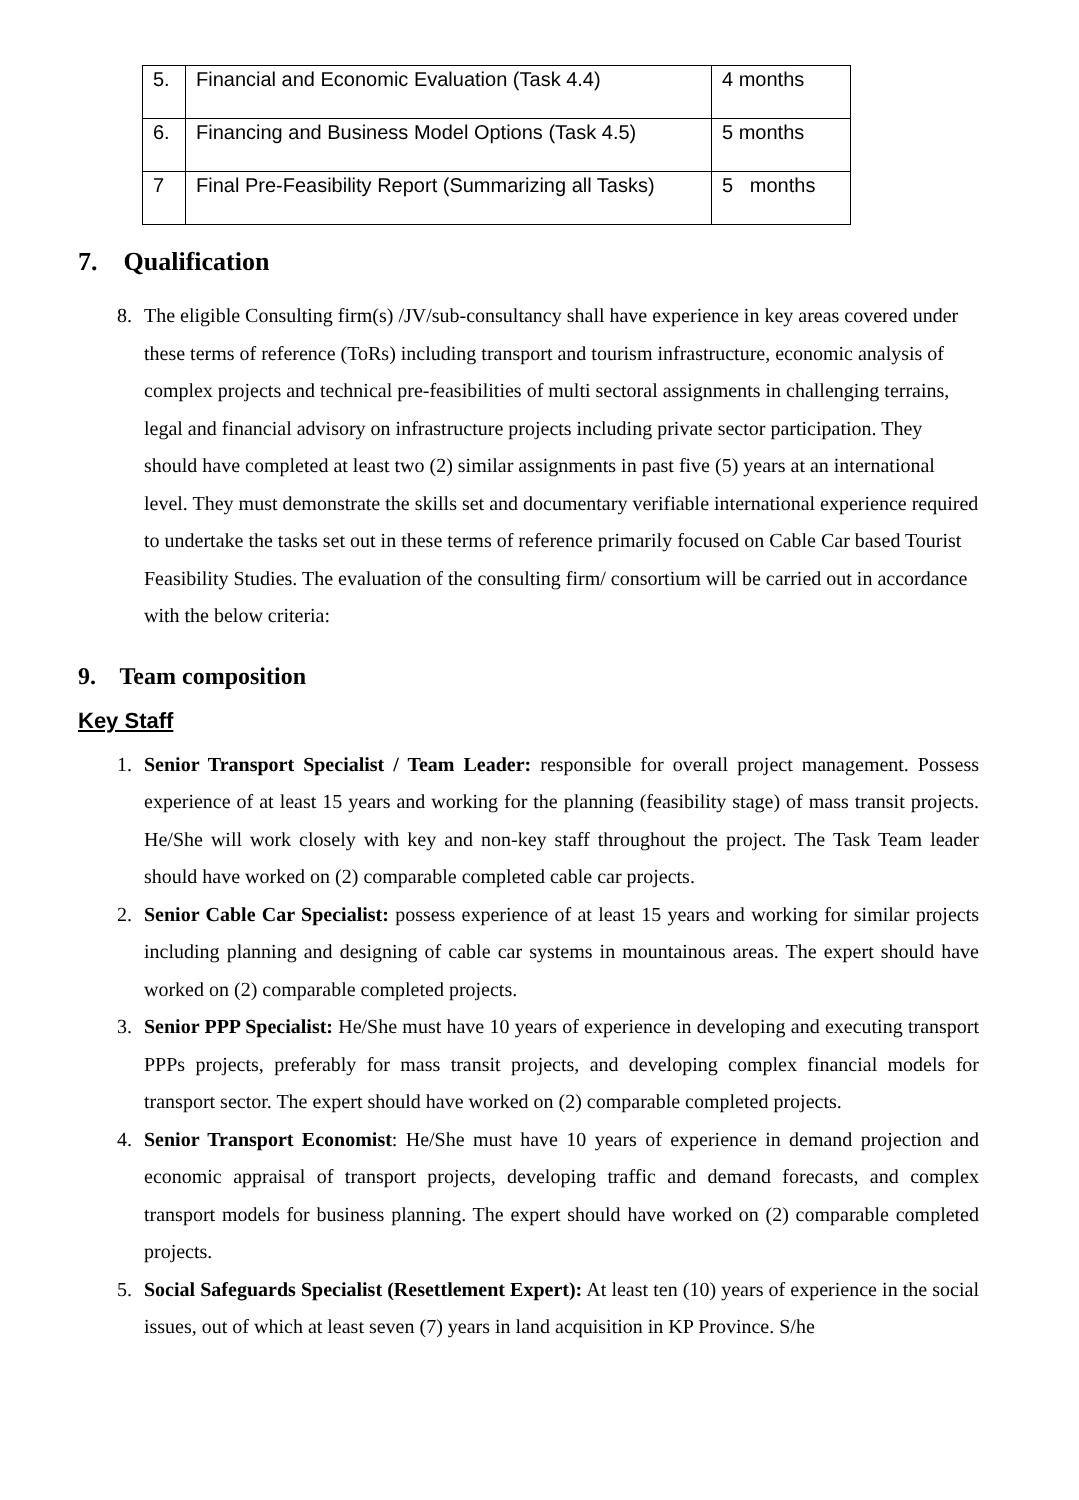| 5. | Financial and Economic Evaluation (Task 4.4) | 4 months |
| 6. | Financing and Business Model Options (Task 4.5) | 5 months |
| 7 | Final Pre-Feasibility Report (Summarizing all Tasks) | 5 months |
7. Qualification
8. The eligible Consulting firm(s) /JV/sub-consultancy shall have experience in key areas covered under these terms of reference (ToRs) including transport and tourism infrastructure, economic analysis of complex projects and technical pre-feasibilities of multi sectoral assignments in challenging terrains, legal and financial advisory on infrastructure projects including private sector participation. They should have completed at least two (2) similar assignments in past five (5) years at an international level. They must demonstrate the skills set and documentary verifiable international experience required to undertake the tasks set out in these terms of reference primarily focused on Cable Car based Tourist Feasibility Studies. The evaluation of the consulting firm/ consortium will be carried out in accordance with the below criteria:
9. Team composition
Key Staff
1. Senior Transport Specialist / Team Leader: responsible for overall project management. Possess experience of at least 15 years and working for the planning (feasibility stage) of mass transit projects. He/She will work closely with key and non-key staff throughout the project. The Task Team leader should have worked on (2) comparable completed cable car projects.
2. Senior Cable Car Specialist: possess experience of at least 15 years and working for similar projects including planning and designing of cable car systems in mountainous areas. The expert should have worked on (2) comparable completed projects.
3. Senior PPP Specialist: He/She must have 10 years of experience in developing and executing transport PPPs projects, preferably for mass transit projects, and developing complex financial models for transport sector. The expert should have worked on (2) comparable completed projects.
4. Senior Transport Economist: He/She must have 10 years of experience in demand projection and economic appraisal of transport projects, developing traffic and demand forecasts, and complex transport models for business planning. The expert should have worked on (2) comparable completed projects.
5. Social Safeguards Specialist (Resettlement Expert): At least ten (10) years of experience in the social issues, out of which at least seven (7) years in land acquisition in KP Province. S/he